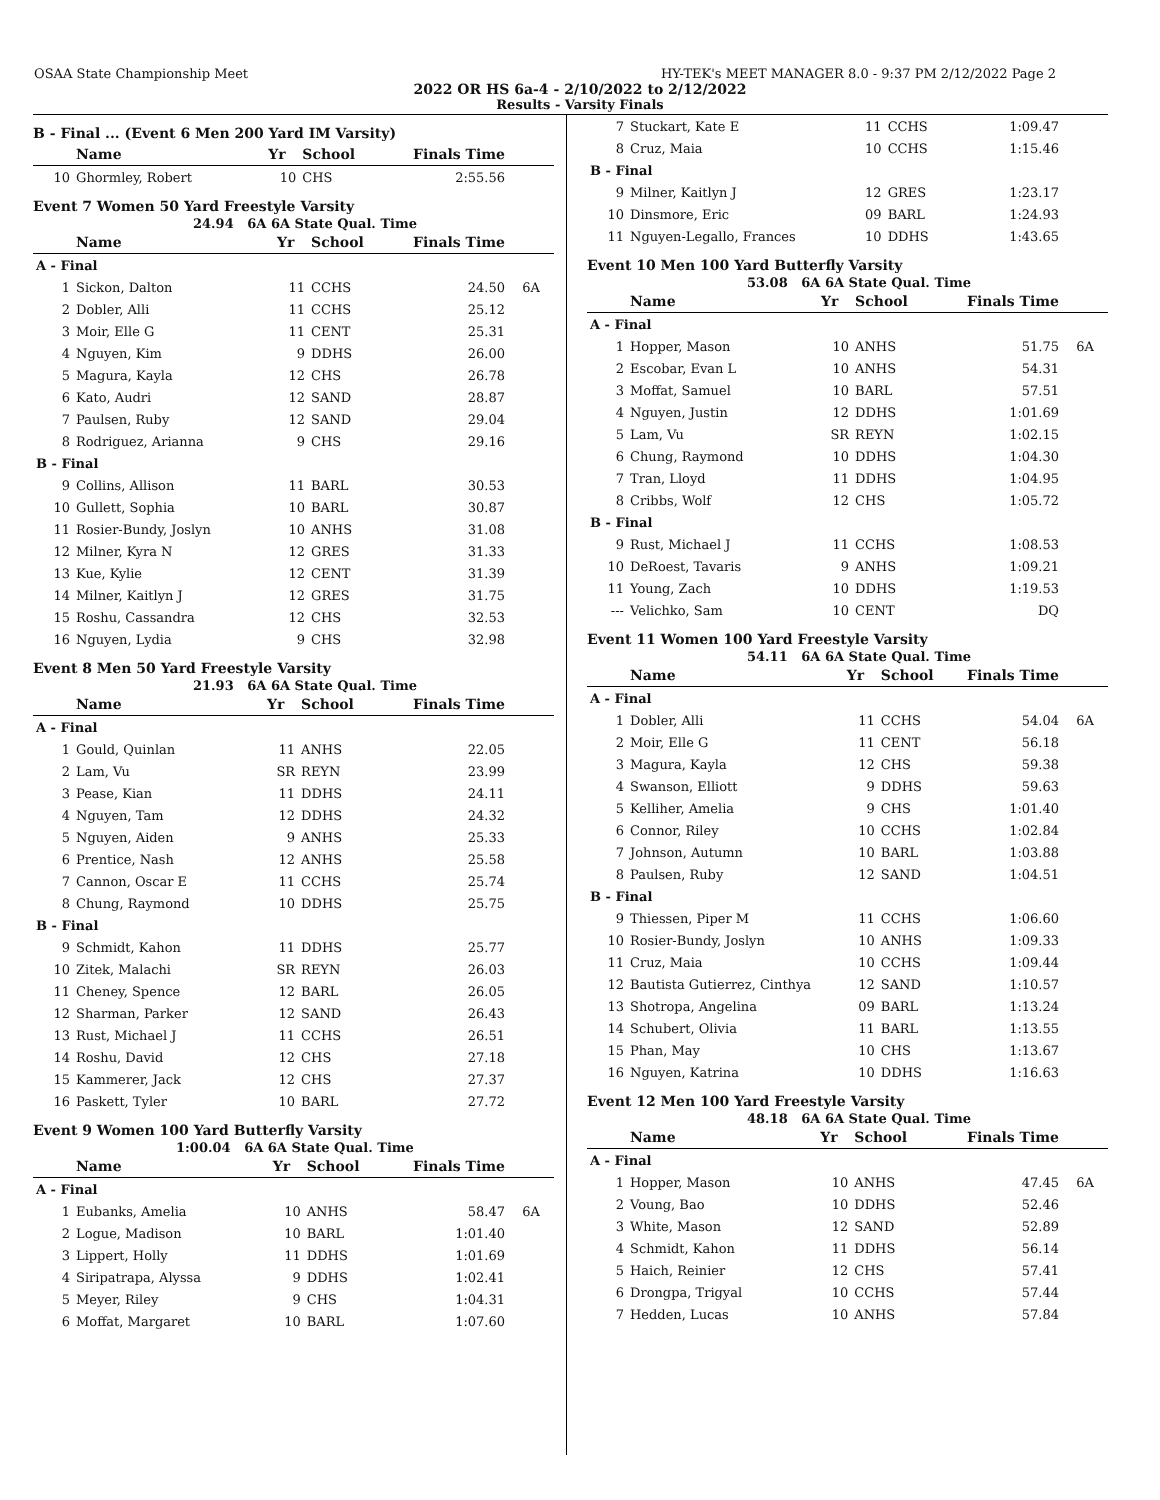OSAA State Championship Meet HY-TEK's MEET MANAGER 8.0 - 9:37 PM 2/12/2022 Page 2
2022 OR HS 6a-4 - 2/10/2022 to 2/12/2022
Results - Varsity Finals
B - Final ... (Event 6 Men 200 Yard IM Varsity)
| | Name | Yr | School | Finals Time | |
| --- | --- | --- | --- | --- | --- |
| 10 | Ghormley, Robert | 10 | CHS | 2:55.56 | |
Event 7 Women 50 Yard Freestyle Varsity
24.94 6A 6A State Qual. Time
| | Name | Yr | School | Finals Time | |
| --- | --- | --- | --- | --- | --- |
| A - Final | | | | | |
| 1 | Sickon, Dalton | 11 | CCHS | 24.50 | 6A |
| 2 | Dobler, Alli | 11 | CCHS | 25.12 | |
| 3 | Moir, Elle G | 11 | CENT | 25.31 | |
| 4 | Nguyen, Kim | 9 | DDHS | 26.00 | |
| 5 | Magura, Kayla | 12 | CHS | 26.78 | |
| 6 | Kato, Audri | 12 | SAND | 28.87 | |
| 7 | Paulsen, Ruby | 12 | SAND | 29.04 | |
| 8 | Rodriguez, Arianna | 9 | CHS | 29.16 | |
| B - Final | | | | | |
| 9 | Collins, Allison | 11 | BARL | 30.53 | |
| 10 | Gullett, Sophia | 10 | BARL | 30.87 | |
| 11 | Rosier-Bundy, Joslyn | 10 | ANHS | 31.08 | |
| 12 | Milner, Kyra N | 12 | GRES | 31.33 | |
| 13 | Kue, Kylie | 12 | CENT | 31.39 | |
| 14 | Milner, Kaitlyn J | 12 | GRES | 31.75 | |
| 15 | Roshu, Cassandra | 12 | CHS | 32.53 | |
| 16 | Nguyen, Lydia | 9 | CHS | 32.98 | |
Event 8 Men 50 Yard Freestyle Varsity
21.93 6A 6A State Qual. Time
| | Name | Yr | School | Finals Time | |
| --- | --- | --- | --- | --- | --- |
| A - Final | | | | | |
| 1 | Gould, Quinlan | 11 | ANHS | 22.05 | |
| 2 | Lam, Vu | SR | REYN | 23.99 | |
| 3 | Pease, Kian | 11 | DDHS | 24.11 | |
| 4 | Nguyen, Tam | 12 | DDHS | 24.32 | |
| 5 | Nguyen, Aiden | 9 | ANHS | 25.33 | |
| 6 | Prentice, Nash | 12 | ANHS | 25.58 | |
| 7 | Cannon, Oscar E | 11 | CCHS | 25.74 | |
| 8 | Chung, Raymond | 10 | DDHS | 25.75 | |
| B - Final | | | | | |
| 9 | Schmidt, Kahon | 11 | DDHS | 25.77 | |
| 10 | Zitek, Malachi | SR | REYN | 26.03 | |
| 11 | Cheney, Spence | 12 | BARL | 26.05 | |
| 12 | Sharman, Parker | 12 | SAND | 26.43 | |
| 13 | Rust, Michael J | 11 | CCHS | 26.51 | |
| 14 | Roshu, David | 12 | CHS | 27.18 | |
| 15 | Kammerer, Jack | 12 | CHS | 27.37 | |
| 16 | Paskett, Tyler | 10 | BARL | 27.72 | |
Event 9 Women 100 Yard Butterfly Varsity
1:00.04 6A 6A State Qual. Time
| | Name | Yr | School | Finals Time | |
| --- | --- | --- | --- | --- | --- |
| A - Final | | | | | |
| 1 | Eubanks, Amelia | 10 | ANHS | 58.47 | 6A |
| 2 | Logue, Madison | 10 | BARL | 1:01.40 | |
| 3 | Lippert, Holly | 11 | DDHS | 1:01.69 | |
| 4 | Siripatrapa, Alyssa | 9 | DDHS | 1:02.41 | |
| 5 | Meyer, Riley | 9 | CHS | 1:04.31 | |
| 6 | Moffat, Margaret | 10 | BARL | 1:07.60 | |
| 7 | Stuckart, Kate E | 11 | CCHS | 1:09.47 | |
| 8 | Cruz, Maia | 10 | CCHS | 1:15.46 | |
| B - Final | | | | | |
| 9 | Milner, Kaitlyn J | 12 | GRES | 1:23.17 | |
| 10 | Dinsmore, Eric | 09 | BARL | 1:24.93 | |
| 11 | Nguyen-Legallo, Frances | 10 | DDHS | 1:43.65 | |
Event 10 Men 100 Yard Butterfly Varsity
53.08 6A 6A State Qual. Time
| | Name | Yr | School | Finals Time | |
| --- | --- | --- | --- | --- | --- |
| A - Final | | | | | |
| 1 | Hopper, Mason | 10 | ANHS | 51.75 | 6A |
| 2 | Escobar, Evan L | 10 | ANHS | 54.31 | |
| 3 | Moffat, Samuel | 10 | BARL | 57.51 | |
| 4 | Nguyen, Justin | 12 | DDHS | 1:01.69 | |
| 5 | Lam, Vu | SR | REYN | 1:02.15 | |
| 6 | Chung, Raymond | 10 | DDHS | 1:04.30 | |
| 7 | Tran, Lloyd | 11 | DDHS | 1:04.95 | |
| 8 | Cribbs, Wolf | 12 | CHS | 1:05.72 | |
| B - Final | | | | | |
| 9 | Rust, Michael J | 11 | CCHS | 1:08.53 | |
| 10 | DeRoest, Tavaris | 9 | ANHS | 1:09.21 | |
| 11 | Young, Zach | 10 | DDHS | 1:19.53 | |
| --- | Velichko, Sam | 10 | CENT | DQ | |
Event 11 Women 100 Yard Freestyle Varsity
54.11 6A 6A State Qual. Time
| | Name | Yr | School | Finals Time | |
| --- | --- | --- | --- | --- | --- |
| A - Final | | | | | |
| 1 | Dobler, Alli | 11 | CCHS | 54.04 | 6A |
| 2 | Moir, Elle G | 11 | CENT | 56.18 | |
| 3 | Magura, Kayla | 12 | CHS | 59.38 | |
| 4 | Swanson, Elliott | 9 | DDHS | 59.63 | |
| 5 | Kelliher, Amelia | 9 | CHS | 1:01.40 | |
| 6 | Connor, Riley | 10 | CCHS | 1:02.84 | |
| 7 | Johnson, Autumn | 10 | BARL | 1:03.88 | |
| 8 | Paulsen, Ruby | 12 | SAND | 1:04.51 | |
| B - Final | | | | | |
| 9 | Thiessen, Piper M | 11 | CCHS | 1:06.60 | |
| 10 | Rosier-Bundy, Joslyn | 10 | ANHS | 1:09.33 | |
| 11 | Cruz, Maia | 10 | CCHS | 1:09.44 | |
| 12 | Bautista Gutierrez, Cinthya | 12 | SAND | 1:10.57 | |
| 13 | Shotropa, Angelina | 09 | BARL | 1:13.24 | |
| 14 | Schubert, Olivia | 11 | BARL | 1:13.55 | |
| 15 | Phan, May | 10 | CHS | 1:13.67 | |
| 16 | Nguyen, Katrina | 10 | DDHS | 1:16.63 | |
Event 12 Men 100 Yard Freestyle Varsity
48.18 6A 6A State Qual. Time
| | Name | Yr | School | Finals Time | |
| --- | --- | --- | --- | --- | --- |
| A - Final | | | | | |
| 1 | Hopper, Mason | 10 | ANHS | 47.45 | 6A |
| 2 | Voung, Bao | 10 | DDHS | 52.46 | |
| 3 | White, Mason | 12 | SAND | 52.89 | |
| 4 | Schmidt, Kahon | 11 | DDHS | 56.14 | |
| 5 | Haich, Reinier | 12 | CHS | 57.41 | |
| 6 | Drongpa, Trigyal | 10 | CCHS | 57.44 | |
| 7 | Hedden, Lucas | 10 | ANHS | 57.84 | |